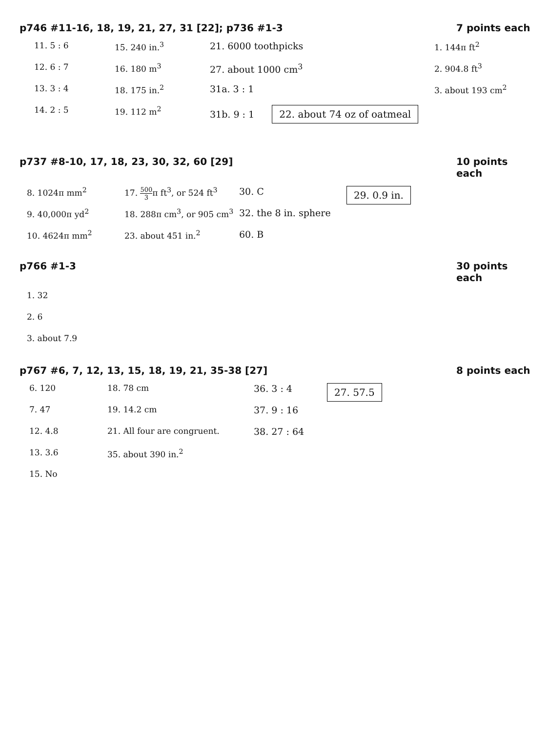p746 #11-16, 18, 19, 21, 27, 31 [22]; p736 #1-3 7 points each
11. 5 : 6
12. 6 : 7
13. 3 : 4
14. 2 : 5
15. 240 in.<sup>3</sup>
16. 180 m<sup>3</sup>
18. 175 in.<sup>2</sup>
19. 112 m<sup>2</sup>
21. 6000 toothpicks
27. about 1000 cm<sup>3</sup>
31a. 3 : 1
31b. 9 : 1 22. about 74 oz of oatmeal
1. 144π ft<sup>2</sup>
2. 904.8 ft<sup>3</sup>
3. about 193 cm<sup>2</sup>
p737 #8-10, 17, 18, 23, 30, 32, 60 [29] 10 points each
8. 1024π mm<sup>2</sup>
9. 40,000π yd<sup>2</sup>
10. 4624π mm<sup>2</sup>
17. 500 3π ft<sup>3</sup>, or 524 ft<sup>3</sup>
18. 288π cm<sup>3</sup>, or 905 cm<sup>3</sup>
23. about 451 in.<sup>2</sup>
30. C
32. the 8 in. sphere
60. B
29. 0.9 in.
p766 #1-3 30 points each
1. 32
2. 6
3. about 7.9
p767 #6, 7, 12, 13, 15, 18, 19, 21, 35-38 [27] 8 points each
6. 120
7. 47
12. 4.8
13. 3.6
15. No
18. 78 cm
19. 14.2 cm
21. All four are congruent.
35. about 390 in.<sup>2</sup>
36. 3 : 4
37. 9 : 16
38. 27 : 64
27. 57.5